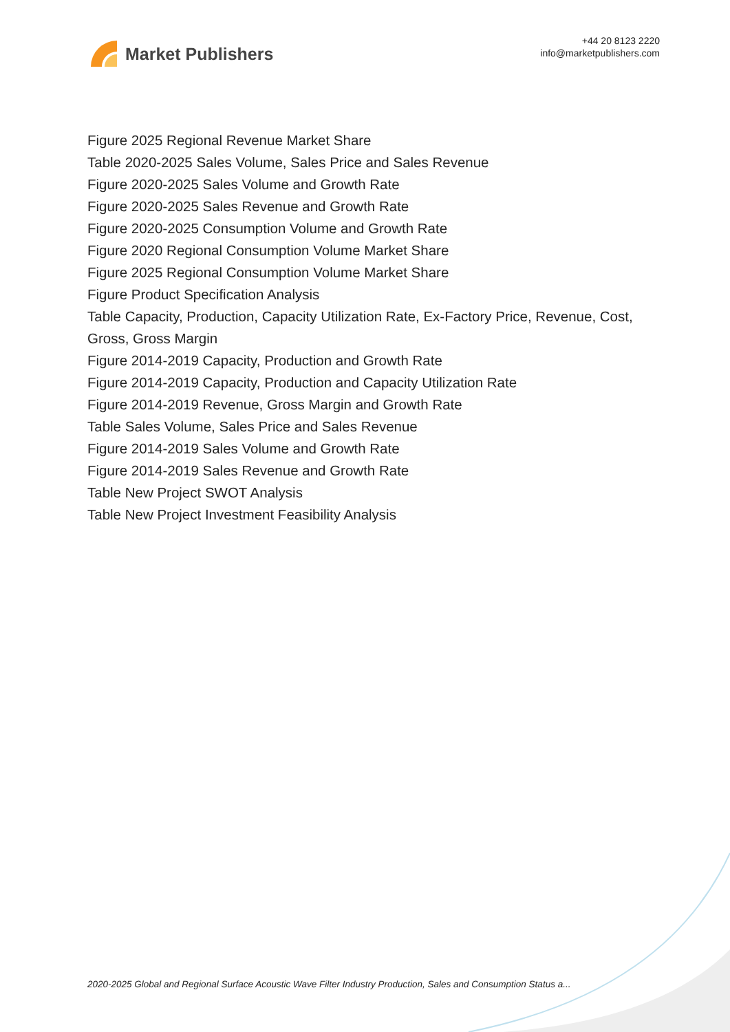Market Publishers
+44 20 8123 2220
info@marketpublishers.com
Figure 2025 Regional Revenue Market Share
Table 2020-2025 Sales Volume, Sales Price and Sales Revenue
Figure 2020-2025 Sales Volume and Growth Rate
Figure 2020-2025 Sales Revenue and Growth Rate
Figure 2020-2025 Consumption Volume and Growth Rate
Figure 2020 Regional Consumption Volume Market Share
Figure 2025 Regional Consumption Volume Market Share
Figure Product Specification Analysis
Table Capacity, Production, Capacity Utilization Rate, Ex-Factory Price, Revenue, Cost, Gross, Gross Margin
Figure 2014-2019 Capacity, Production and Growth Rate
Figure 2014-2019 Capacity, Production and Capacity Utilization Rate
Figure 2014-2019 Revenue, Gross Margin and Growth Rate
Table Sales Volume, Sales Price and Sales Revenue
Figure 2014-2019 Sales Volume and Growth Rate
Figure 2014-2019 Sales Revenue and Growth Rate
Table New Project SWOT Analysis
Table New Project Investment Feasibility Analysis
2020-2025 Global and Regional Surface Acoustic Wave Filter Industry Production, Sales and Consumption Status a...